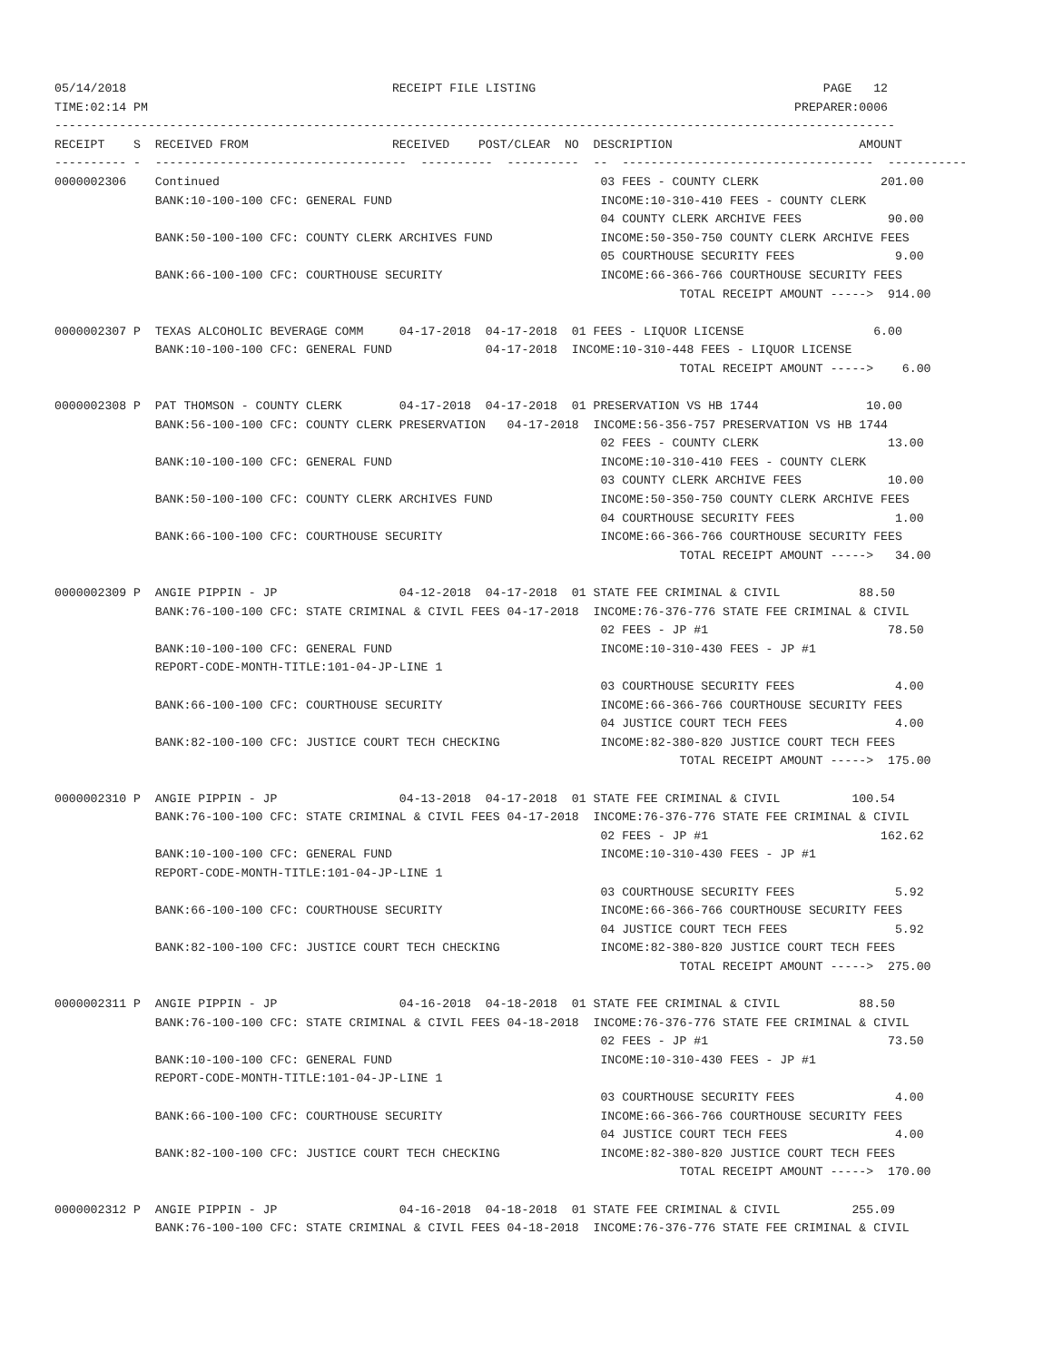05/14/2018                                     RECEIPT FILE LISTING                                        PAGE   12
TIME:02:14 PM                                                                                          PREPARER:0006
---------------------------------------------------------------------------------------------------------------------
RECEIPT    S  RECEIVED FROM                    RECEIVED    POST/CLEAR  NO  DESCRIPTION                          AMOUNT
---------- -  -----------------------------------  ----------  ----------  --  -----------------------------------  -----------
0000002306    Continued                                                     03 FEES - COUNTY CLERK                 201.00
              BANK:10-100-100 CFC: GENERAL FUND                             INCOME:10-310-410 FEES - COUNTY CLERK
                                                                            04 COUNTY CLERK ARCHIVE FEES            90.00
              BANK:50-100-100 CFC: COUNTY CLERK ARCHIVES FUND               INCOME:50-350-750 COUNTY CLERK ARCHIVE FEES
                                                                            05 COURTHOUSE SECURITY FEES              9.00
              BANK:66-100-100 CFC: COURTHOUSE SECURITY                      INCOME:66-366-766 COURTHOUSE SECURITY FEES
                                                                                       TOTAL RECEIPT AMOUNT ----->  914.00

0000002307 P  TEXAS ALCOHOLIC BEVERAGE COMM     04-17-2018  04-17-2018  01 FEES - LIQUOR LICENSE                  6.00
              BANK:10-100-100 CFC: GENERAL FUND             04-17-2018  INCOME:10-310-448 FEES - LIQUOR LICENSE
                                                                                       TOTAL RECEIPT AMOUNT ----->    6.00

0000002308 P  PAT THOMSON - COUNTY CLERK        04-17-2018  04-17-2018  01 PRESERVATION VS HB 1744               10.00
              BANK:56-100-100 CFC: COUNTY CLERK PRESERVATION   04-17-2018  INCOME:56-356-757 PRESERVATION VS HB 1744
                                                                            02 FEES - COUNTY CLERK                  13.00
              BANK:10-100-100 CFC: GENERAL FUND                             INCOME:10-310-410 FEES - COUNTY CLERK
                                                                            03 COUNTY CLERK ARCHIVE FEES            10.00
              BANK:50-100-100 CFC: COUNTY CLERK ARCHIVES FUND               INCOME:50-350-750 COUNTY CLERK ARCHIVE FEES
                                                                            04 COURTHOUSE SECURITY FEES              1.00
              BANK:66-100-100 CFC: COURTHOUSE SECURITY                      INCOME:66-366-766 COURTHOUSE SECURITY FEES
                                                                                       TOTAL RECEIPT AMOUNT ----->   34.00

0000002309 P  ANGIE PIPPIN - JP                 04-12-2018  04-17-2018  01 STATE FEE CRIMINAL & CIVIL           88.50
              BANK:76-100-100 CFC: STATE CRIMINAL & CIVIL FEES 04-17-2018  INCOME:76-376-776 STATE FEE CRIMINAL & CIVIL
                                                                            02 FEES - JP #1                         78.50
              BANK:10-100-100 CFC: GENERAL FUND                             INCOME:10-310-430 FEES - JP #1
              REPORT-CODE-MONTH-TITLE:101-04-JP-LINE 1
                                                                            03 COURTHOUSE SECURITY FEES              4.00
              BANK:66-100-100 CFC: COURTHOUSE SECURITY                      INCOME:66-366-766 COURTHOUSE SECURITY FEES
                                                                            04 JUSTICE COURT TECH FEES               4.00
              BANK:82-100-100 CFC: JUSTICE COURT TECH CHECKING              INCOME:82-380-820 JUSTICE COURT TECH FEES
                                                                                       TOTAL RECEIPT AMOUNT ----->  175.00

0000002310 P  ANGIE PIPPIN - JP                 04-13-2018  04-17-2018  01 STATE FEE CRIMINAL & CIVIL          100.54
              BANK:76-100-100 CFC: STATE CRIMINAL & CIVIL FEES 04-17-2018  INCOME:76-376-776 STATE FEE CRIMINAL & CIVIL
                                                                            02 FEES - JP #1                        162.62
              BANK:10-100-100 CFC: GENERAL FUND                             INCOME:10-310-430 FEES - JP #1
              REPORT-CODE-MONTH-TITLE:101-04-JP-LINE 1
                                                                            03 COURTHOUSE SECURITY FEES              5.92
              BANK:66-100-100 CFC: COURTHOUSE SECURITY                      INCOME:66-366-766 COURTHOUSE SECURITY FEES
                                                                            04 JUSTICE COURT TECH FEES               5.92
              BANK:82-100-100 CFC: JUSTICE COURT TECH CHECKING              INCOME:82-380-820 JUSTICE COURT TECH FEES
                                                                                       TOTAL RECEIPT AMOUNT ----->  275.00

0000002311 P  ANGIE PIPPIN - JP                 04-16-2018  04-18-2018  01 STATE FEE CRIMINAL & CIVIL           88.50
              BANK:76-100-100 CFC: STATE CRIMINAL & CIVIL FEES 04-18-2018  INCOME:76-376-776 STATE FEE CRIMINAL & CIVIL
                                                                            02 FEES - JP #1                         73.50
              BANK:10-100-100 CFC: GENERAL FUND                             INCOME:10-310-430 FEES - JP #1
              REPORT-CODE-MONTH-TITLE:101-04-JP-LINE 1
                                                                            03 COURTHOUSE SECURITY FEES              4.00
              BANK:66-100-100 CFC: COURTHOUSE SECURITY                      INCOME:66-366-766 COURTHOUSE SECURITY FEES
                                                                            04 JUSTICE COURT TECH FEES               4.00
              BANK:82-100-100 CFC: JUSTICE COURT TECH CHECKING              INCOME:82-380-820 JUSTICE COURT TECH FEES
                                                                                       TOTAL RECEIPT AMOUNT ----->  170.00

0000002312 P  ANGIE PIPPIN - JP                 04-16-2018  04-18-2018  01 STATE FEE CRIMINAL & CIVIL          255.09
              BANK:76-100-100 CFC: STATE CRIMINAL & CIVIL FEES 04-18-2018  INCOME:76-376-776 STATE FEE CRIMINAL & CIVIL